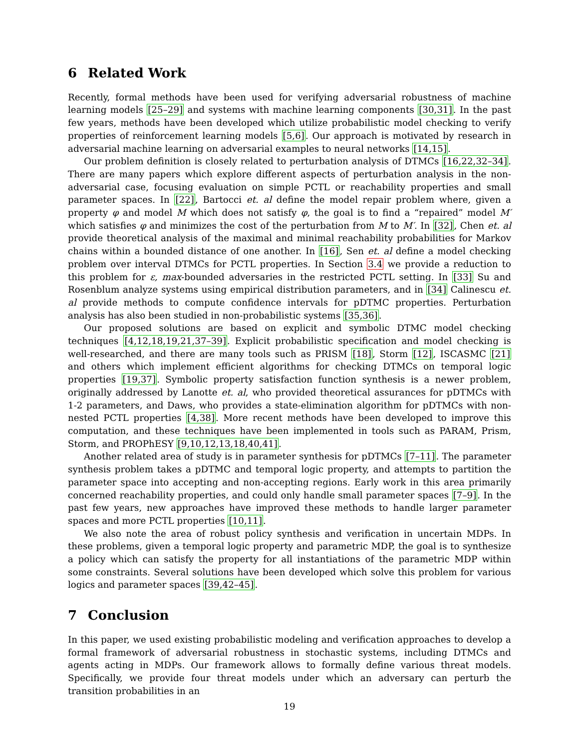6 Related Work
Recently, formal methods have been used for verifying adversarial robustness of machine learning models [25–29] and systems with machine learning components [30,31]. In the past few years, methods have been developed which utilize probabilistic model checking to verify properties of reinforcement learning models [5,6]. Our approach is motivated by research in adversarial machine learning on adversarial examples to neural networks [14,15].
Our problem definition is closely related to perturbation analysis of DTMCs [16,22,32–34]. There are many papers which explore different aspects of perturbation analysis in the non-adversarial case, focusing evaluation on simple PCTL or reachability properties and small parameter spaces. In [22], Bartocci et. al define the model repair problem where, given a property φ and model M which does not satisfy φ, the goal is to find a “repaired” model M′ which satisfies φ and minimizes the cost of the perturbation from M to M′. In [32], Chen et. al provide theoretical analysis of the maximal and minimal reachability probabilities for Markov chains within a bounded distance of one another. In [16], Sen et. al define a model checking problem over interval DTMCs for PCTL properties. In Section 3.4 we provide a reduction to this problem for ε, max-bounded adversaries in the restricted PCTL setting. In [33] Su and Rosenblum analyze systems using empirical distribution parameters, and in [34] Calinescu et. al provide methods to compute confidence intervals for pDTMC properties. Perturbation analysis has also been studied in non-probabilistic systems [35,36].
Our proposed solutions are based on explicit and symbolic DTMC model checking techniques [4,12,18,19,21,37–39]. Explicit probabilistic specification and model checking is well-researched, and there are many tools such as PRISM [18], Storm [12], ISCASMC [21] and others which implement efficient algorithms for checking DTMCs on temporal logic properties [19,37]. Symbolic property satisfaction function synthesis is a newer problem, originally addressed by Lanotte et. al, who provided theoretical assurances for pDTMCs with 1-2 parameters, and Daws, who provides a state-elimination algorithm for pDTMCs with non-nested PCTL properties [4,38]. More recent methods have been developed to improve this computation, and these techniques have been implemented in tools such as PARAM, Prism, Storm, and PROPhESY [9,10,12,13,18,40,41].
Another related area of study is in parameter synthesis for pDTMCs [7–11]. The parameter synthesis problem takes a pDTMC and temporal logic property, and attempts to partition the parameter space into accepting and non-accepting regions. Early work in this area primarily concerned reachability properties, and could only handle small parameter spaces [7–9]. In the past few years, new approaches have improved these methods to handle larger parameter spaces and more PCTL properties [10,11].
We also note the area of robust policy synthesis and verification in uncertain MDPs. In these problems, given a temporal logic property and parametric MDP, the goal is to synthesize a policy which can satisfy the property for all instantiations of the parametric MDP within some constraints. Several solutions have been developed which solve this problem for various logics and parameter spaces [39,42–45].
7 Conclusion
In this paper, we used existing probabilistic modeling and verification approaches to develop a formal framework of adversarial robustness in stochastic systems, including DTMCs and agents acting in MDPs. Our framework allows to formally define various threat models. Specifically, we provide four threat models under which an adversary can perturb the transition probabilities in an
19